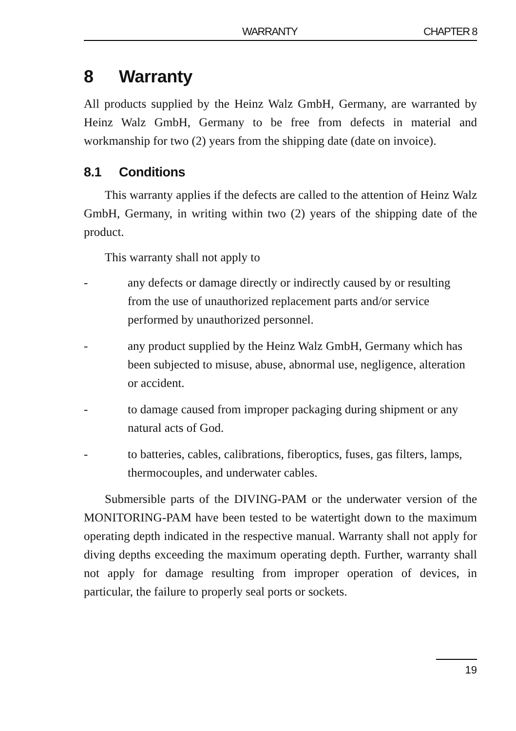WARRANTY CHAPTER 8
8 Warranty
All products supplied by the Heinz Walz GmbH, Germany, are warranted by Heinz Walz GmbH, Germany to be free from defects in material and workmanship for two (2) years from the shipping date (date on invoice).
8.1 Conditions
This warranty applies if the defects are called to the attention of Heinz Walz GmbH, Germany, in writing within two (2) years of the shipping date of the product.
This warranty shall not apply to
- any defects or damage directly or indirectly caused by or resulting from the use of unauthorized replacement parts and/or service performed by unauthorized personnel.
- any product supplied by the Heinz Walz GmbH, Germany which has been subjected to misuse, abuse, abnormal use, negligence, alteration or accident.
- to damage caused from improper packaging during shipment or any natural acts of God.
- to batteries, cables, calibrations, fiberoptics, fuses, gas filters, lamps, thermocouples, and underwater cables.
Submersible parts of the DIVING-PAM or the underwater version of the MONITORING-PAM have been tested to be watertight down to the maximum operating depth indicated in the respective manual. Warranty shall not apply for diving depths exceeding the maximum operating depth. Further, warranty shall not apply for damage resulting from improper operation of devices, in particular, the failure to properly seal ports or sockets.
19